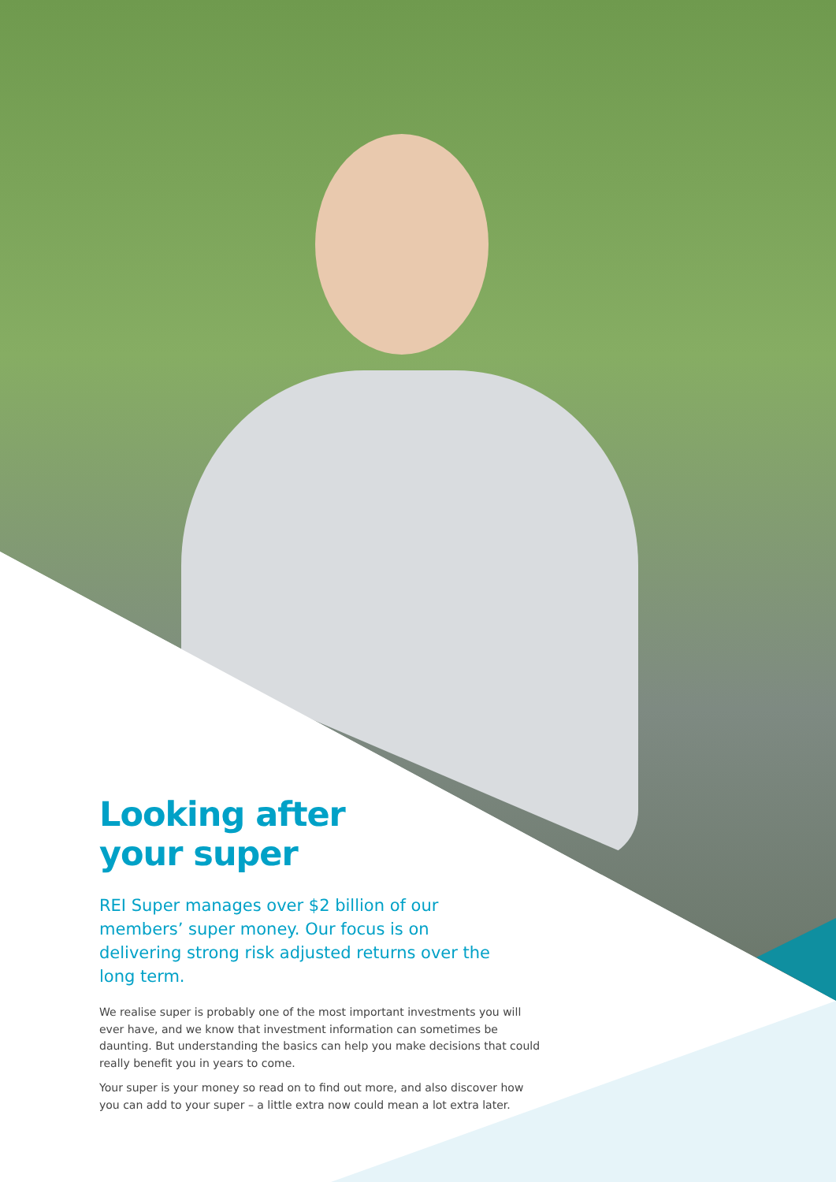Looking after
your super
REI Super manages over $2 billion of our members’ super money. Our focus is on delivering strong risk adjusted returns over the long term.
We realise super is probably one of the most important investments you will ever have, and we know that investment information can sometimes be daunting. But understanding the basics can help you make decisions that could really benefit you in years to come.
Your super is your money so read on to find out more, and also discover how you can add to your super – a little extra now could mean a lot extra later.